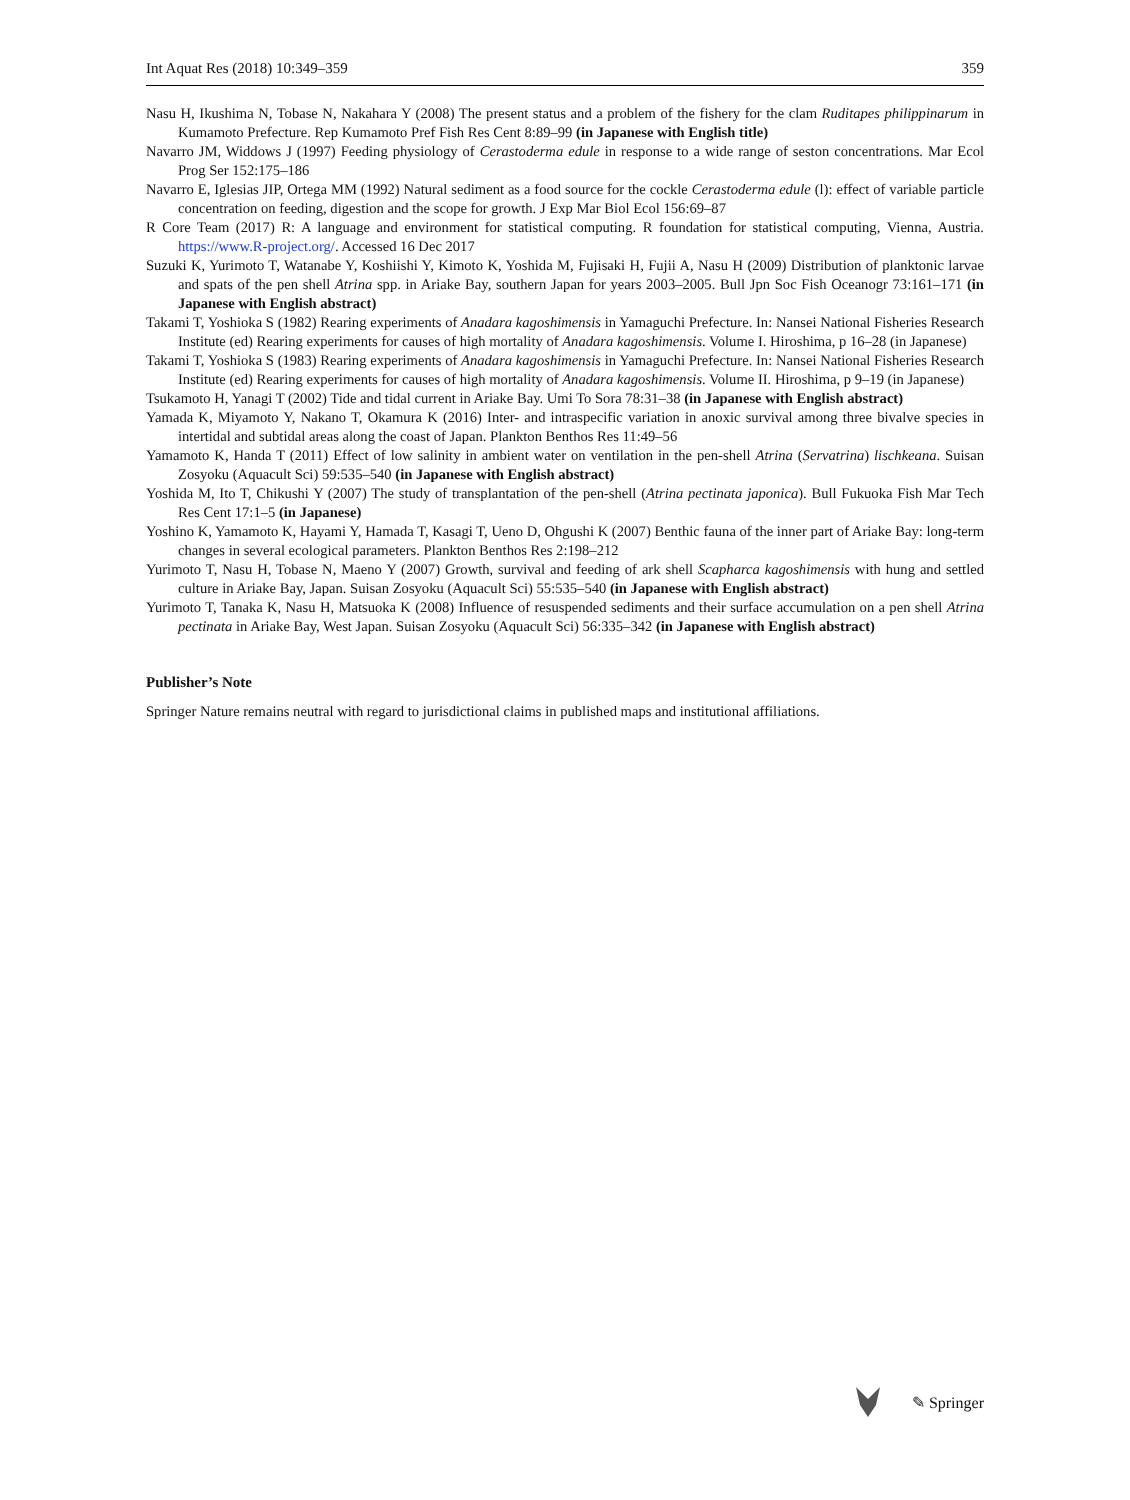Int Aquat Res (2018) 10:349–359 359
Nasu H, Ikushima N, Tobase N, Nakahara Y (2008) The present status and a problem of the fishery for the clam Ruditapes philippinarum in Kumamoto Prefecture. Rep Kumamoto Pref Fish Res Cent 8:89–99 (in Japanese with English title)
Navarro JM, Widdows J (1997) Feeding physiology of Cerastoderma edule in response to a wide range of seston concentrations. Mar Ecol Prog Ser 152:175–186
Navarro E, Iglesias JIP, Ortega MM (1992) Natural sediment as a food source for the cockle Cerastoderma edule (l): effect of variable particle concentration on feeding, digestion and the scope for growth. J Exp Mar Biol Ecol 156:69–87
R Core Team (2017) R: A language and environment for statistical computing. R foundation for statistical computing, Vienna, Austria. https://www.R-project.org/. Accessed 16 Dec 2017
Suzuki K, Yurimoto T, Watanabe Y, Koshiishi Y, Kimoto K, Yoshida M, Fujisaki H, Fujii A, Nasu H (2009) Distribution of planktonic larvae and spats of the pen shell Atrina spp. in Ariake Bay, southern Japan for years 2003–2005. Bull Jpn Soc Fish Oceanogr 73:161–171 (in Japanese with English abstract)
Takami T, Yoshioka S (1982) Rearing experiments of Anadara kagoshimensis in Yamaguchi Prefecture. In: Nansei National Fisheries Research Institute (ed) Rearing experiments for causes of high mortality of Anadara kagoshimensis. Volume I. Hiroshima, p 16–28 (in Japanese)
Takami T, Yoshioka S (1983) Rearing experiments of Anadara kagoshimensis in Yamaguchi Prefecture. In: Nansei National Fisheries Research Institute (ed) Rearing experiments for causes of high mortality of Anadara kagoshimensis. Volume II. Hiroshima, p 9–19 (in Japanese)
Tsukamoto H, Yanagi T (2002) Tide and tidal current in Ariake Bay. Umi To Sora 78:31–38 (in Japanese with English abstract)
Yamada K, Miyamoto Y, Nakano T, Okamura K (2016) Inter- and intraspecific variation in anoxic survival among three bivalve species in intertidal and subtidal areas along the coast of Japan. Plankton Benthos Res 11:49–56
Yamamoto K, Handa T (2011) Effect of low salinity in ambient water on ventilation in the pen-shell Atrina (Servatrina) lischkeana. Suisan Zosyoku (Aquacult Sci) 59:535–540 (in Japanese with English abstract)
Yoshida M, Ito T, Chikushi Y (2007) The study of transplantation of the pen-shell (Atrina pectinata japonica). Bull Fukuoka Fish Mar Tech Res Cent 17:1–5 (in Japanese)
Yoshino K, Yamamoto K, Hayami Y, Hamada T, Kasagi T, Ueno D, Ohgushi K (2007) Benthic fauna of the inner part of Ariake Bay: long-term changes in several ecological parameters. Plankton Benthos Res 2:198–212
Yurimoto T, Nasu H, Tobase N, Maeno Y (2007) Growth, survival and feeding of ark shell Scapharca kagoshimensis with hung and settled culture in Ariake Bay, Japan. Suisan Zosyoku (Aquacult Sci) 55:535–540 (in Japanese with English abstract)
Yurimoto T, Tanaka K, Nasu H, Matsuoka K (2008) Influence of resuspended sediments and their surface accumulation on a pen shell Atrina pectinata in Ariake Bay, West Japan. Suisan Zosyoku (Aquacult Sci) 56:335–342 (in Japanese with English abstract)
Publisher’s Note
Springer Nature remains neutral with regard to jurisdictional claims in published maps and institutional affiliations.
✎ Springer